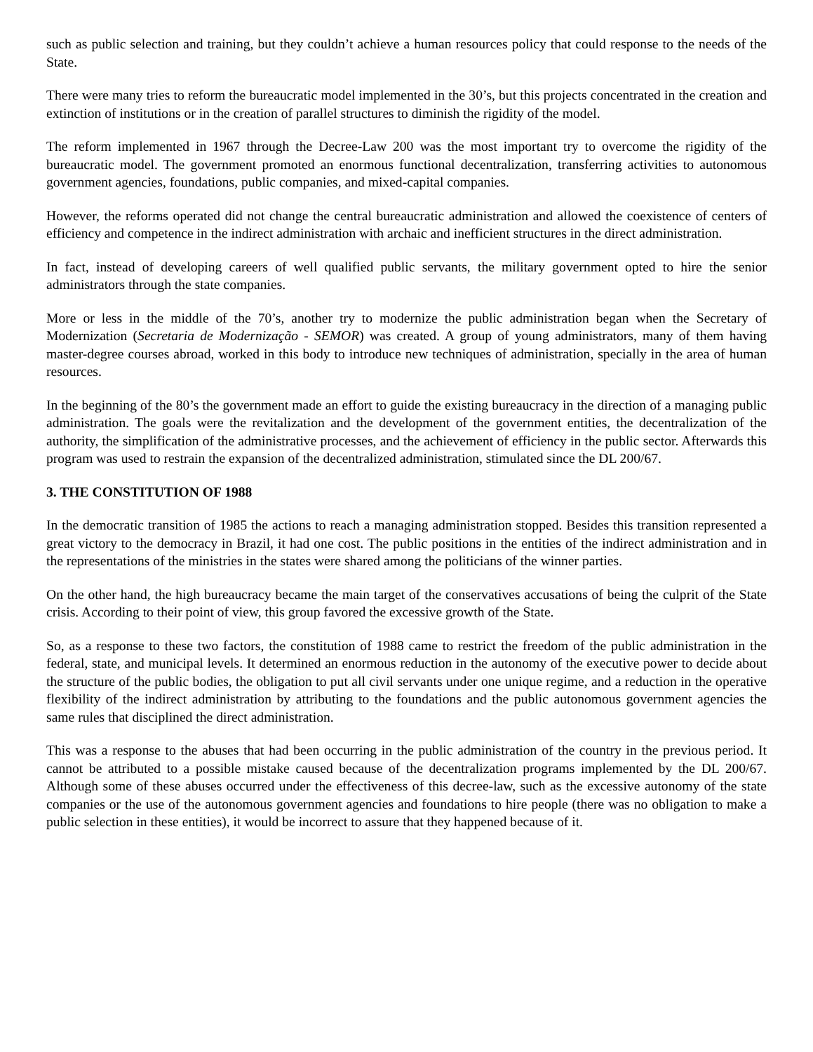such as public selection and training, but they couldn’t achieve a human resources policy that could response to the needs of the State.
There were many tries to reform the bureaucratic model implemented in the 30’s, but this projects concentrated in the creation and extinction of institutions or in the creation of parallel structures to diminish the rigidity of the model.
The reform implemented in 1967 through the Decree-Law 200 was the most important try to overcome the rigidity of the bureaucratic model. The government promoted an enormous functional decentralization, transferring activities to autonomous government agencies, foundations, public companies, and mixed-capital companies.
However, the reforms operated did not change the central bureaucratic administration and allowed the coexistence of centers of efficiency and competence in the indirect administration with archaic and inefficient structures in the direct administration.
In fact, instead of developing careers of well qualified public servants, the military government opted to hire the senior administrators through the state companies.
More or less in the middle of the 70’s, another try to modernize the public administration began when the Secretary of Modernization (Secretaria de Modernização - SEMOR) was created. A group of young administrators, many of them having master-degree courses abroad, worked in this body to introduce new techniques of administration, specially in the area of human resources.
In the beginning of the 80’s the government made an effort to guide the existing bureaucracy in the direction of a managing public administration. The goals were the revitalization and the development of the government entities, the decentralization of the authority, the simplification of the administrative processes, and the achievement of efficiency in the public sector. Afterwards this program was used to restrain the expansion of the decentralized administration, stimulated since the DL 200/67.
3. THE CONSTITUTION OF 1988
In the democratic transition of 1985 the actions to reach a managing administration stopped. Besides this transition represented a great victory to the democracy in Brazil, it had one cost. The public positions in the entities of the indirect administration and in the representations of the ministries in the states were shared among the politicians of the winner parties.
On the other hand, the high bureaucracy became the main target of the conservatives accusations of being the culprit of the State crisis. According to their point of view, this group favored the excessive growth of the State.
So, as a response to these two factors, the constitution of 1988 came to restrict the freedom of the public administration in the federal, state, and municipal levels. It determined an enormous reduction in the autonomy of the executive power to decide about the structure of the public bodies, the obligation to put all civil servants under one unique regime, and a reduction in the operative flexibility of the indirect administration by attributing to the foundations and the public autonomous government agencies the same rules that disciplined the direct administration.
This was a response to the abuses that had been occurring in the public administration of the country in the previous period. It cannot be attributed to a possible mistake caused because of the decentralization programs implemented by the DL 200/67. Although some of these abuses occurred under the effectiveness of this decree-law, such as the excessive autonomy of the state companies or the use of the autonomous government agencies and foundations to hire people (there was no obligation to make a public selection in these entities), it would be incorrect to assure that they happened because of it.